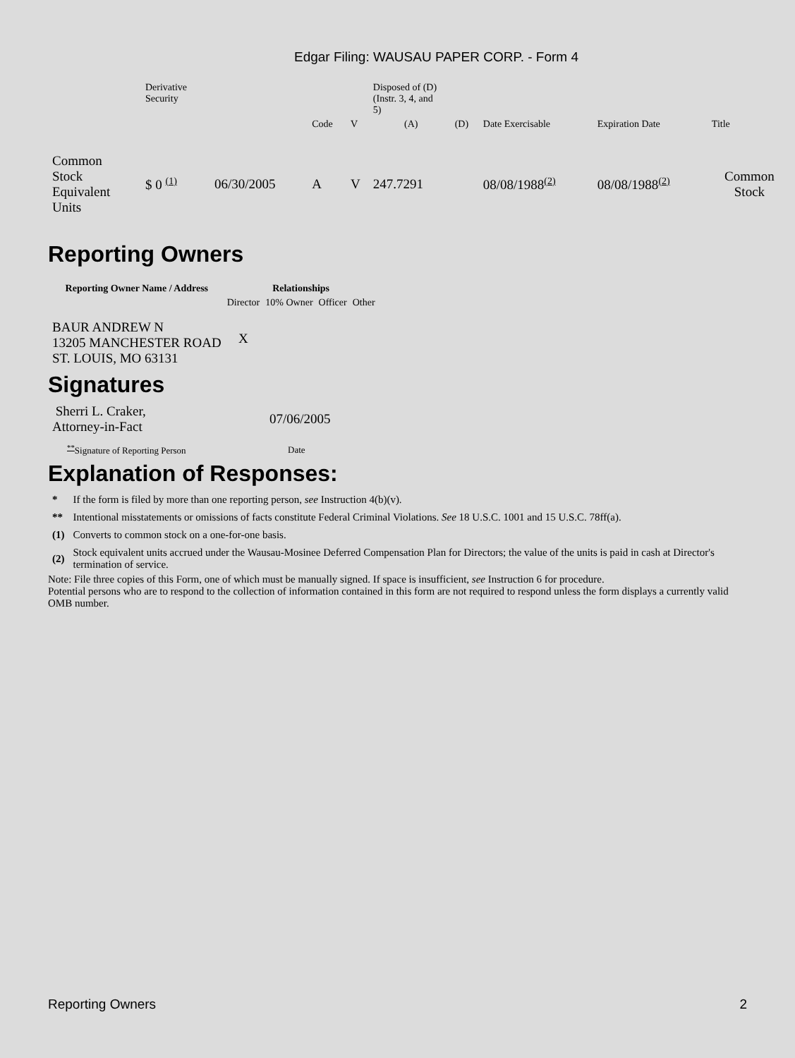Edgar Filing: WAUSAU PAPER CORP. - Form 4
| | Derivative Security | | | | Disposed of (D) (Instr. 3, 4, and 5) | | | | |
| | | | Code | V | (A) | (D) | Date Exercisable | Expiration Date | Title |
| Common Stock Equivalent Units | $ 0 <sup>(1)</sup> | 06/30/2005 | A | V | 247.7291 | | 08/08/1988<sup>(2)</sup> | 08/08/1988<sup>(2)</sup> | Common Stock |
Reporting Owners
| Reporting Owner Name / Address | Relationships | | | |
| --- | --- | --- | --- | --- |
| | Director | 10% Owner | Officer | Other |
| BAUR ANDREW N 13205 MANCHESTER ROAD ST. LOUIS, MO 63131 | X | | | |
Signatures
| Sherri L. Craker, Attorney-in-Fact | 07/06/2005 |
| <sup>**</sup> Signature of Reporting Person | Date |
Explanation of Responses:
| * | If the form is filed by more than one reporting person, see Instruction 4(b)(v). |
| ** | Intentional misstatements or omissions of facts constitute Federal Criminal Violations. See 18 U.S.C. 1001 and 15 U.S.C. 78ff(a). |
| (1) | Converts to common stock on a one-for-one basis. |
| (2) | Stock equivalent units accrued under the Wausau-Mosinee Deferred Compensation Plan for Directors; the value of the units is paid in cash at Director's termination of service. |
Note: File three copies of this Form, one of which must be manually signed. If space is insufficient, see Instruction 6 for procedure.
Potential persons who are to respond to the collection of information contained in this form are not required to respond unless the form displays a currently valid OMB number.
Reporting Owners 2